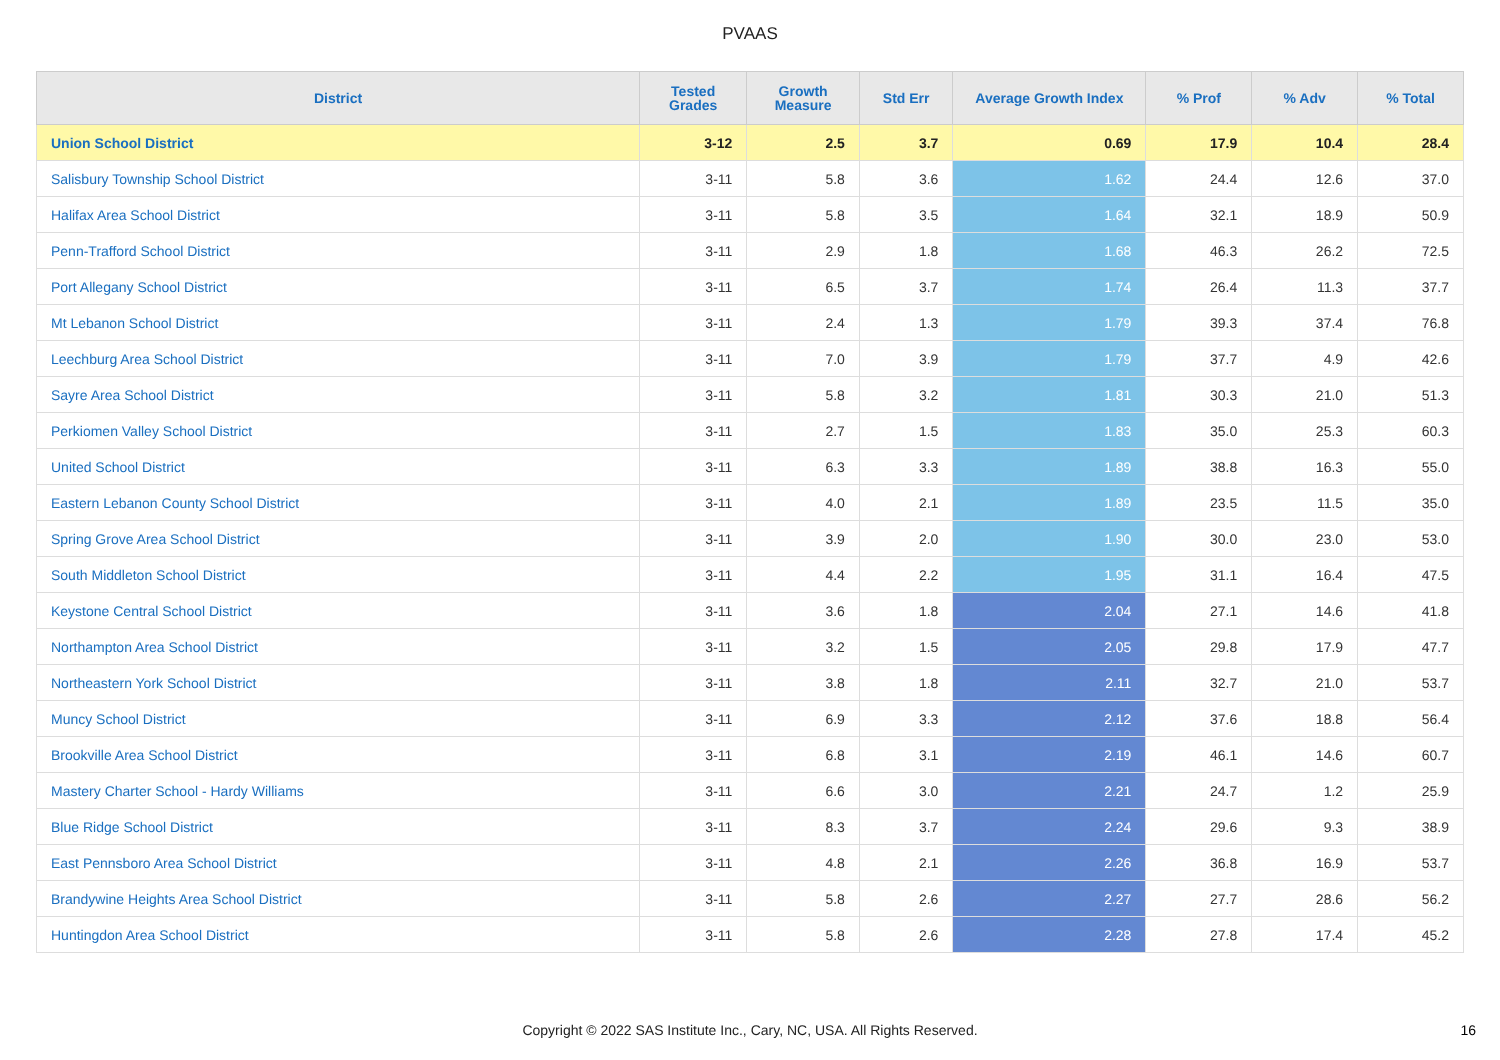PVAAS
| District | Tested Grades | Growth Measure | Std Err | Average Growth Index | % Prof | % Adv | % Total |
| --- | --- | --- | --- | --- | --- | --- | --- |
| Union School District | 3-12 | 2.5 | 3.7 | 0.69 | 17.9 | 10.4 | 28.4 |
| Salisbury Township School District | 3-11 | 5.8 | 3.6 | 1.62 | 24.4 | 12.6 | 37.0 |
| Halifax Area School District | 3-11 | 5.8 | 3.5 | 1.64 | 32.1 | 18.9 | 50.9 |
| Penn-Trafford School District | 3-11 | 2.9 | 1.8 | 1.68 | 46.3 | 26.2 | 72.5 |
| Port Allegany School District | 3-11 | 6.5 | 3.7 | 1.74 | 26.4 | 11.3 | 37.7 |
| Mt Lebanon School District | 3-11 | 2.4 | 1.3 | 1.79 | 39.3 | 37.4 | 76.8 |
| Leechburg Area School District | 3-11 | 7.0 | 3.9 | 1.79 | 37.7 | 4.9 | 42.6 |
| Sayre Area School District | 3-11 | 5.8 | 3.2 | 1.81 | 30.3 | 21.0 | 51.3 |
| Perkiomen Valley School District | 3-11 | 2.7 | 1.5 | 1.83 | 35.0 | 25.3 | 60.3 |
| United School District | 3-11 | 6.3 | 3.3 | 1.89 | 38.8 | 16.3 | 55.0 |
| Eastern Lebanon County School District | 3-11 | 4.0 | 2.1 | 1.89 | 23.5 | 11.5 | 35.0 |
| Spring Grove Area School District | 3-11 | 3.9 | 2.0 | 1.90 | 30.0 | 23.0 | 53.0 |
| South Middleton School District | 3-11 | 4.4 | 2.2 | 1.95 | 31.1 | 16.4 | 47.5 |
| Keystone Central School District | 3-11 | 3.6 | 1.8 | 2.04 | 27.1 | 14.6 | 41.8 |
| Northampton Area School District | 3-11 | 3.2 | 1.5 | 2.05 | 29.8 | 17.9 | 47.7 |
| Northeastern York School District | 3-11 | 3.8 | 1.8 | 2.11 | 32.7 | 21.0 | 53.7 |
| Muncy School District | 3-11 | 6.9 | 3.3 | 2.12 | 37.6 | 18.8 | 56.4 |
| Brookville Area School District | 3-11 | 6.8 | 3.1 | 2.19 | 46.1 | 14.6 | 60.7 |
| Mastery Charter School - Hardy Williams | 3-11 | 6.6 | 3.0 | 2.21 | 24.7 | 1.2 | 25.9 |
| Blue Ridge School District | 3-11 | 8.3 | 3.7 | 2.24 | 29.6 | 9.3 | 38.9 |
| East Pennsboro Area School District | 3-11 | 4.8 | 2.1 | 2.26 | 36.8 | 16.9 | 53.7 |
| Brandywine Heights Area School District | 3-11 | 5.8 | 2.6 | 2.27 | 27.7 | 28.6 | 56.2 |
| Huntingdon Area School District | 3-11 | 5.8 | 2.6 | 2.28 | 27.8 | 17.4 | 45.2 |
Copyright © 2022 SAS Institute Inc., Cary, NC, USA. All Rights Reserved. 16